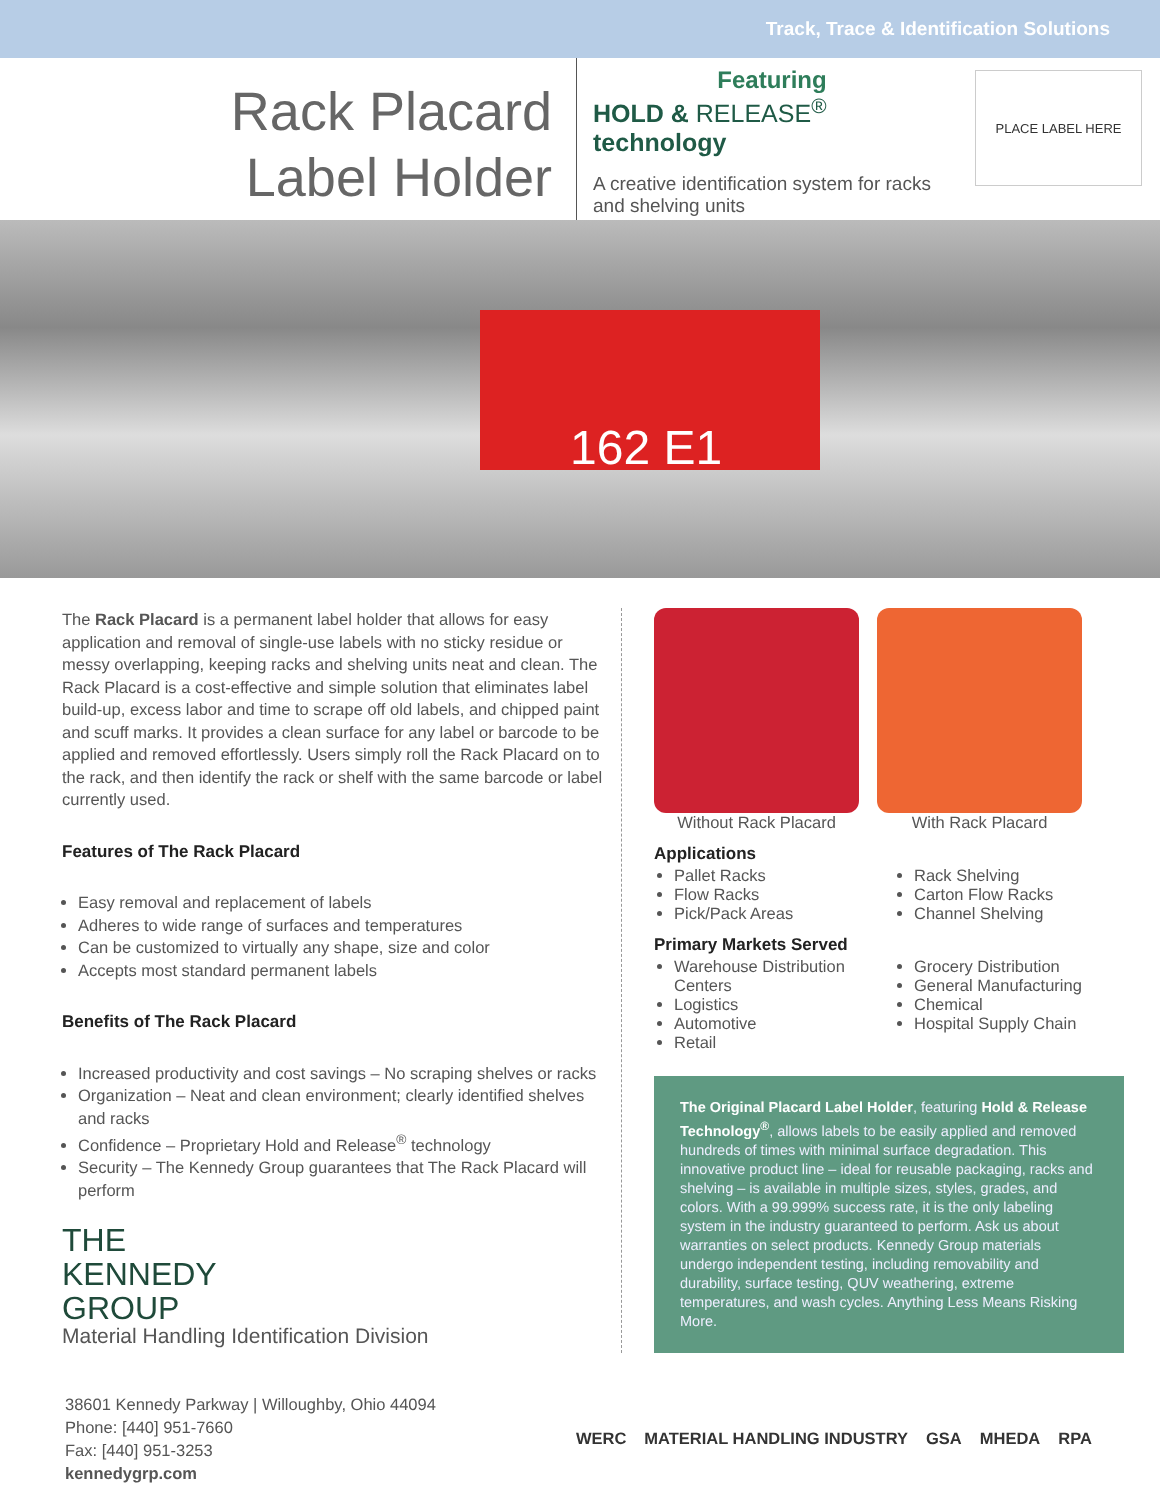Track, Trace & Identification Solutions
Rack Placard
Label Holder
Featuring
HOLD & RELEASE<sup>®</sup> technology
A creative identification system for racks and shelving units
PLACE LABEL HERE
162 E1
The Rack Placard is a permanent label holder that allows for easy application and removal of single-use labels with no sticky residue or messy overlapping, keeping racks and shelving units neat and clean. The Rack Placard is a cost-effective and simple solution that eliminates label build-up, excess labor and time to scrape off old labels, and chipped paint and scuff marks. It provides a clean surface for any label or barcode to be applied and removed effortlessly. Users simply roll the Rack Placard on to the rack, and then identify the rack or shelf with the same barcode or label currently used.
Features of The Rack Placard
Easy removal and replacement of labels
Adheres to wide range of surfaces and temperatures
Can be customized to virtually any shape, size and color
Accepts most standard permanent labels
Benefits of The Rack Placard
Increased productivity and cost savings – No scraping shelves or racks
Organization – Neat and clean environment; clearly identified shelves and racks
Confidence – Proprietary Hold and Release<sup>®</sup> technology
Security – The Kennedy Group guarantees that The Rack Placard will perform
THE
KENNEDY
GROUP
Material Handling Identification Division
Without Rack Placard With Rack Placard
Applications
Pallet Racks
Flow Racks
Pick/Pack Areas
Rack Shelving
Carton Flow Racks
Channel Shelving
Primary Markets Served
Warehouse Distribution Centers
Logistics
Automotive
Retail
Grocery Distribution
General Manufacturing
Chemical
Hospital Supply Chain
The Original Placard Label Holder, featuring Hold & Release Technology<sup>®</sup>, allows labels to be easily applied and removed hundreds of times with minimal surface degradation. This innovative product line – ideal for reusable packaging, racks and shelving – is available in multiple sizes, styles, grades, and colors. With a 99.999% success rate, it is the only labeling system in the industry guaranteed to perform. Ask us about warranties on select products. Kennedy Group materials undergo independent testing, including removability and durability, surface testing, QUV weathering, extreme temperatures, and wash cycles. Anything Less Means Risking More.
38601 Kennedy Parkway | Willoughby, Ohio 44094
Phone: [440] 951-7660
Fax: [440] 951-3253
kennedygrp.com
WERC MATERIAL HANDLING INDUSTRY GSA MHEDA RPA